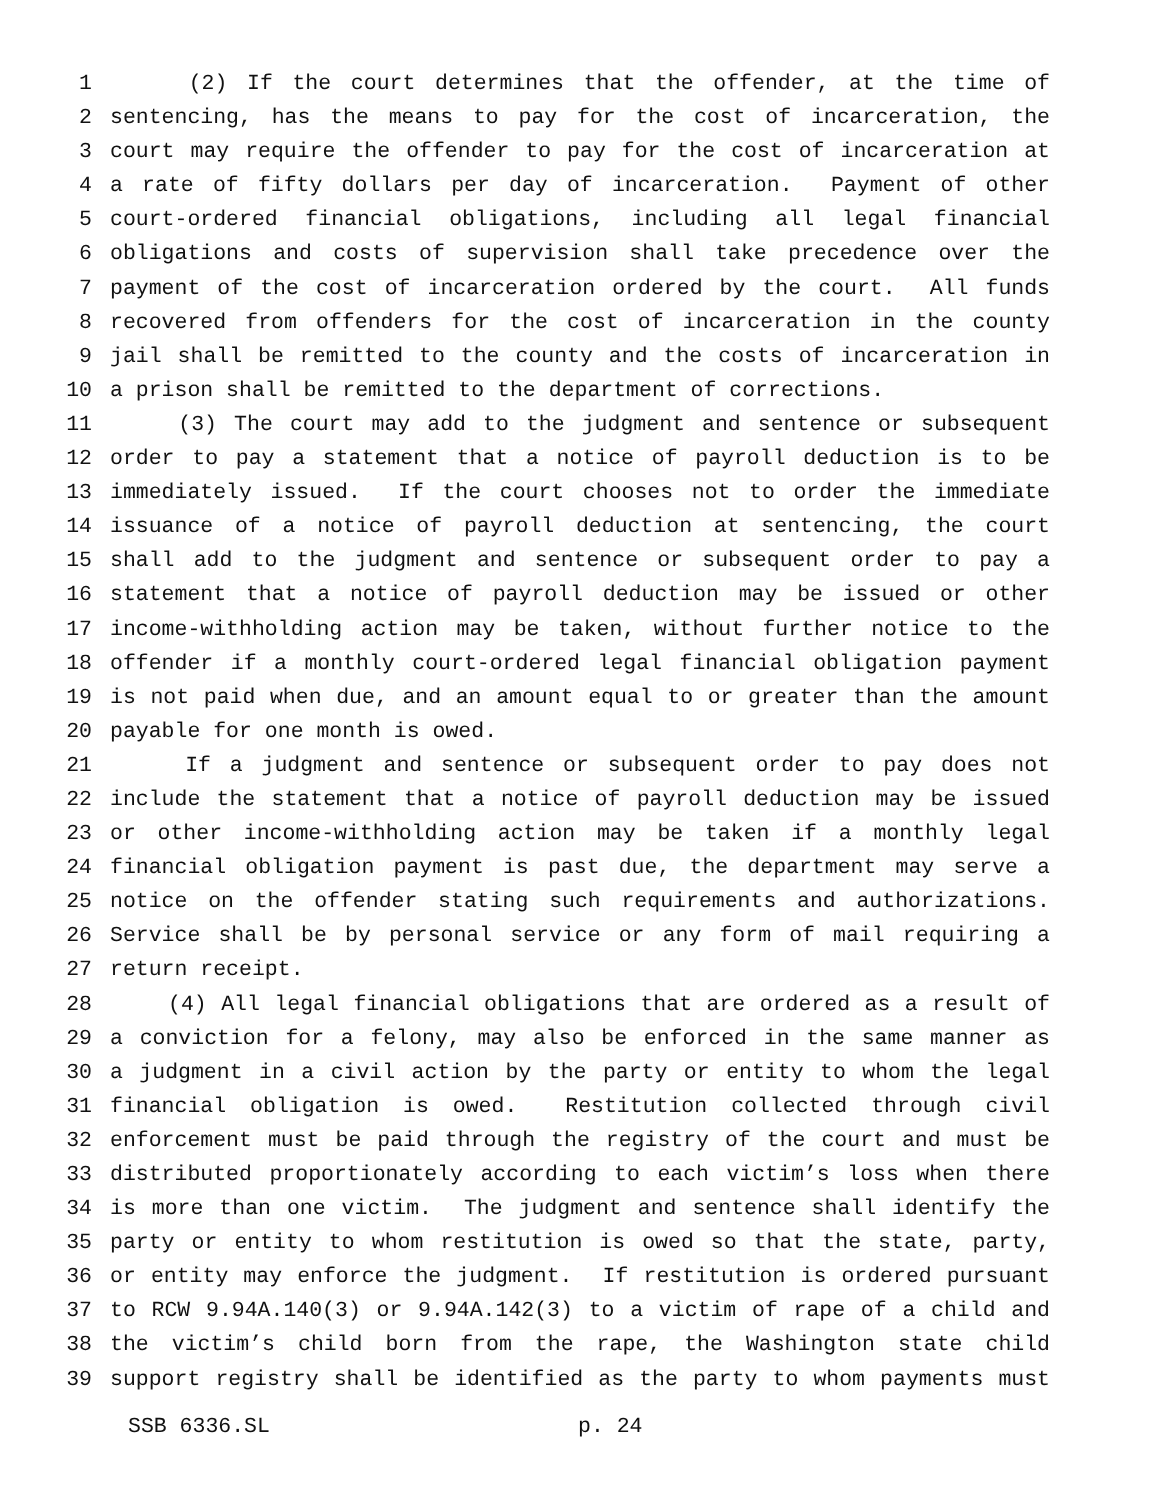1 (2) If the court determines that the offender, at the time of
2 sentencing, has the means to pay for the cost of incarceration, the
3 court may require the offender to pay for the cost of incarceration at
4 a rate of fifty dollars per day of incarceration. Payment of other
5 court-ordered financial obligations, including all legal financial
6 obligations and costs of supervision shall take precedence over the
7 payment of the cost of incarceration ordered by the court. All funds
8 recovered from offenders for the cost of incarceration in the county
9 jail shall be remitted to the county and the costs of incarceration in
10 a prison shall be remitted to the department of corrections.
11 (3) The court may add to the judgment and sentence or subsequent
12 order to pay a statement that a notice of payroll deduction is to be
13 immediately issued. If the court chooses not to order the immediate
14 issuance of a notice of payroll deduction at sentencing, the court
15 shall add to the judgment and sentence or subsequent order to pay a
16 statement that a notice of payroll deduction may be issued or other
17 income-withholding action may be taken, without further notice to the
18 offender if a monthly court-ordered legal financial obligation payment
19 is not paid when due, and an amount equal to or greater than the amount
20 payable for one month is owed.
21 If a judgment and sentence or subsequent order to pay does not
22 include the statement that a notice of payroll deduction may be issued
23 or other income-withholding action may be taken if a monthly legal
24 financial obligation payment is past due, the department may serve a
25 notice on the offender stating such requirements and authorizations.
26 Service shall be by personal service or any form of mail requiring a
27 return receipt.
28 (4) All legal financial obligations that are ordered as a result of
29 a conviction for a felony, may also be enforced in the same manner as
30 a judgment in a civil action by the party or entity to whom the legal
31 financial obligation is owed. Restitution collected through civil
32 enforcement must be paid through the registry of the court and must be
33 distributed proportionately according to each victim’s loss when there
34 is more than one victim. The judgment and sentence shall identify the
35 party or entity to whom restitution is owed so that the state, party,
36 or entity may enforce the judgment. If restitution is ordered pursuant
37 to RCW 9.94A.140(3) or 9.94A.142(3) to a victim of rape of a child and
38 the victim’s child born from the rape, the Washington state child
39 support registry shall be identified as the party to whom payments must
SSB 6336.SL p. 24